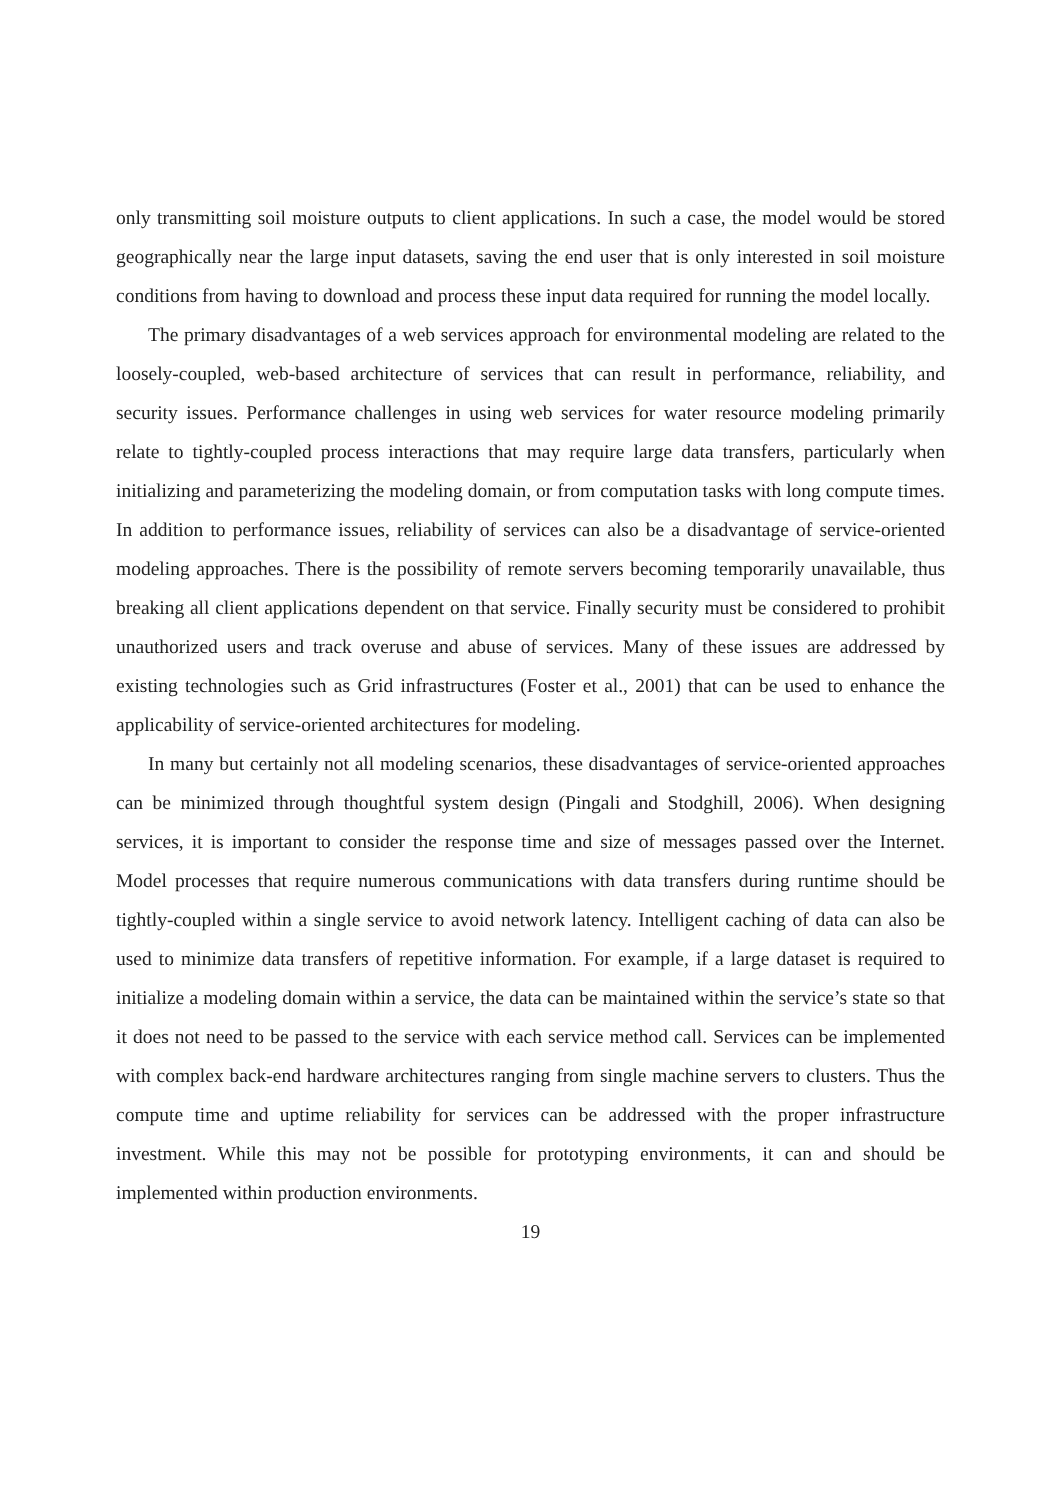only transmitting soil moisture outputs to client applications. In such a case, the model would be stored geographically near the large input datasets, saving the end user that is only interested in soil moisture conditions from having to download and process these input data required for running the model locally.
The primary disadvantages of a web services approach for environmental modeling are related to the loosely-coupled, web-based architecture of services that can result in performance, reliability, and security issues. Performance challenges in using web services for water resource modeling primarily relate to tightly-coupled process interactions that may require large data transfers, particularly when initializing and parameterizing the modeling domain, or from computation tasks with long compute times. In addition to performance issues, reliability of services can also be a disadvantage of service-oriented modeling approaches. There is the possibility of remote servers becoming temporarily unavailable, thus breaking all client applications dependent on that service. Finally security must be considered to prohibit unauthorized users and track overuse and abuse of services. Many of these issues are addressed by existing technologies such as Grid infrastructures (Foster et al., 2001) that can be used to enhance the applicability of service-oriented architectures for modeling.
In many but certainly not all modeling scenarios, these disadvantages of service-oriented approaches can be minimized through thoughtful system design (Pingali and Stodghill, 2006). When designing services, it is important to consider the response time and size of messages passed over the Internet. Model processes that require numerous communications with data transfers during runtime should be tightly-coupled within a single service to avoid network latency. Intelligent caching of data can also be used to minimize data transfers of repetitive information. For example, if a large dataset is required to initialize a modeling domain within a service, the data can be maintained within the service’s state so that it does not need to be passed to the service with each service method call. Services can be implemented with complex back-end hardware architectures ranging from single machine servers to clusters. Thus the compute time and uptime reliability for services can be addressed with the proper infrastructure investment. While this may not be possible for prototyping environments, it can and should be implemented within production environments.
19